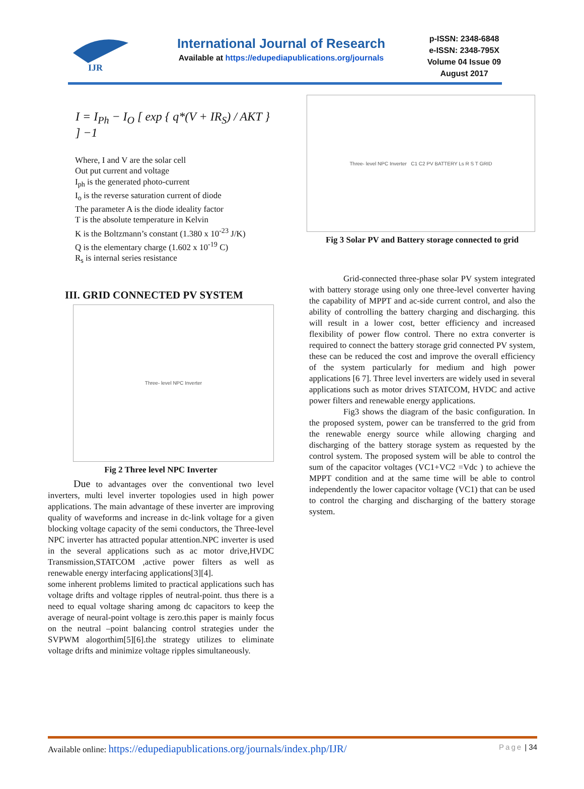IJR
International Journal of Research
Available at https://edupediapublications.org/journals
p-ISSN: 2348-6848
e-ISSN: 2348-795X
Volume 04 Issue 09
August 2017
I = I<sub>Ph</sub> − I<sub>O</sub> [ exp { q*(V + IR<sub>S</sub>) / AKT } ] −1
Where, I and V are the solar cell
Out put current and voltage
I<sub>ph</sub> is the generated photo-current
I<sub>o</sub> is the reverse saturation current of diode
The parameter A is the diode ideality factor
T is the absolute temperature in Kelvin
K is the Boltzmann’s constant (1.380 x 10<sup>-23</sup> J/K)
Q is the elementary charge (1.602 x 10<sup>-19</sup> C)
R<sub>s</sub> is internal series resistance
III. GRID CONNECTED PV SYSTEM
Three- level NPC Inverter
Fig 2 Three level NPC Inverter
   Due to advantages over the conventional two level inverters, multi level inverter topologies used in high power applications. The main advantage of these inverter are improving quality of waveforms and increase in dc-link voltage for a given blocking voltage capacity of the semi conductors, the Three-level NPC inverter has attracted popular attention.NPC inverter is used in the several applications such as ac motor drive,HVDC Transmission,STATCOM ,active power filters as well as renewable energy interfacing applications[3][4].
some inherent problems limited to practical applications such has voltage drifts and voltage ripples of neutral-point. thus there is a need to equal voltage sharing among dc capacitors to keep the average of neural-point voltage is zero.this paper is mainly focus on the neutral –point balancing control strategies under the SVPWM alogorthim[5][6].the strategy utilizes to eliminate voltage drifts and minimize voltage ripples simultaneously.
Three- level NPC Inverter C1 C2 PV BATTERY Ls R S T GRID
Fig 3 Solar PV and Battery storage connected to grid
    Grid-connected three-phase solar PV system integrated with battery storage using only one three-level converter having the capability of MPPT and ac-side current control, and also the ability of controlling the battery charging and discharging. this will result in a lower cost, better efficiency and increased flexibility of power flow control. There no extra converter is required to connect the battery storage grid connected PV system, these can be reduced the cost and improve the overall efficiency of the system particularly for medium and high power applications [6 7]. Three level inverters are widely used in several applications such as motor drives STATCOM, HVDC and active power filters and renewable energy applications.
    Fig3 shows the diagram of the basic configuration. In the proposed system, power can be transferred to the grid from the renewable energy source while allowing charging and discharging of the battery storage system as requested by the control system. The proposed system will be able to control the sum of the capacitor voltages (VC1+VC2 =Vdc ) to achieve the MPPT condition and at the same time will be able to control independently the lower capacitor voltage (VC1) that can be used to control the charging and discharging of the battery storage system.
Available online: https://edupediapublications.org/journals/index.php/IJR/ Page | 34